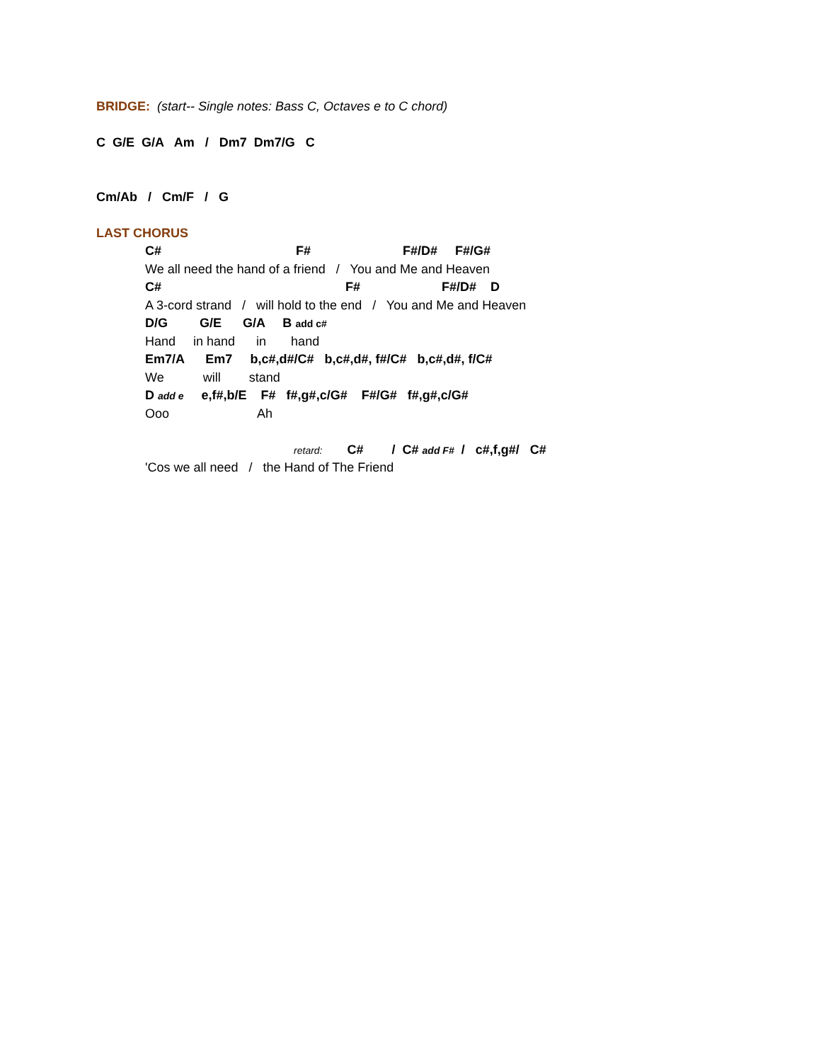BRIDGE: (start-- Single notes: Bass C, Octaves e to C chord)
C G/E G/A Am / Dm7 Dm7/G C
Cm/Ab / Cm/F / G
LAST CHORUS
C# F# F#/D# F#/G#
We all need the hand of a friend / You and Me and Heaven
C# F# F#/D# D
A 3-cord strand / will hold to the end / You and Me and Heaven
D/G G/E G/A B add c#
Hand in hand in hand
Em7/A Em7 b,c#,d#/C# b,c#,d#, f#/C# b,c#,d#, f/C#
We will stand
D add e e,f#,b/E F# f#,g#,c/G# F#/G# f#,g#,c/G#
Ooo Ah
retard: C# / C# add F# / c#,f,g#/ C#
'Cos we all need / the Hand of The Friend